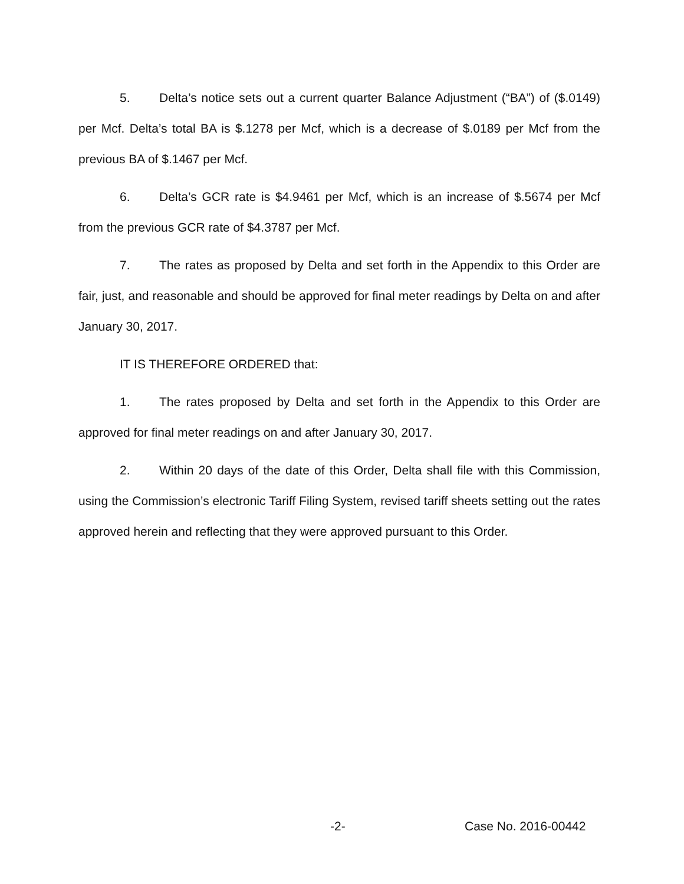5. Delta’s notice sets out a current quarter Balance Adjustment (“BA”) of ($.0149) per Mcf. Delta’s total BA is $.1278 per Mcf, which is a decrease of $.0189 per Mcf from the previous BA of $.1467 per Mcf.
6. Delta’s GCR rate is $4.9461 per Mcf, which is an increase of $.5674 per Mcf from the previous GCR rate of $4.3787 per Mcf.
7. The rates as proposed by Delta and set forth in the Appendix to this Order are fair, just, and reasonable and should be approved for final meter readings by Delta on and after January 30, 2017.
IT IS THEREFORE ORDERED that:
1. The rates proposed by Delta and set forth in the Appendix to this Order are approved for final meter readings on and after January 30, 2017.
2. Within 20 days of the date of this Order, Delta shall file with this Commission, using the Commission’s electronic Tariff Filing System, revised tariff sheets setting out the rates approved herein and reflecting that they were approved pursuant to this Order.
-2- Case No. 2016-00442